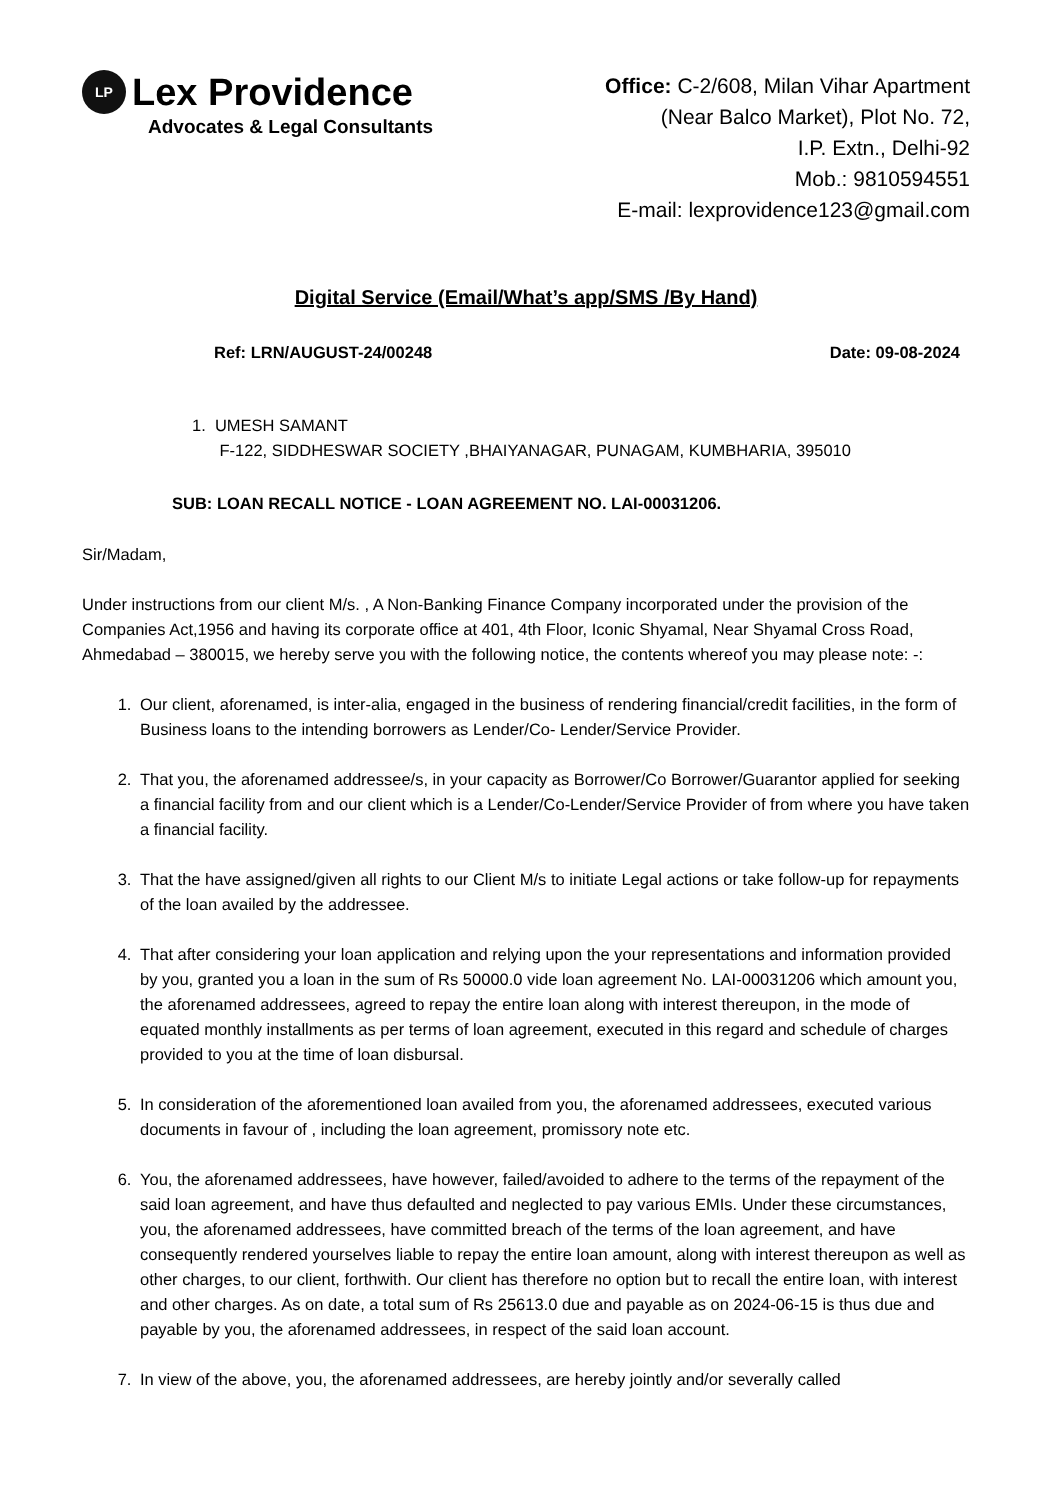LP Lex Providence
Advocates & Legal Consultants
Office: C-2/608, Milan Vihar Apartment
(Near Balco Market), Plot No. 72,
I.P. Extn., Delhi-92
Mob.: 9810594551
E-mail: lexprovidence123@gmail.com
Digital Service (Email/What’s app/SMS /By Hand)
Ref: LRN/AUGUST-24/00248 Date: 09-08-2024
1. UMESH SAMANT
F-122, SIDDHESWAR SOCIETY ,BHAIYANAGAR, PUNAGAM, KUMBHARIA, 395010
SUB: LOAN RECALL NOTICE - LOAN AGREEMENT NO. LAI-00031206.
Sir/Madam,
Under instructions from our client M/s. , A Non-Banking Finance Company incorporated under the provision of the Companies Act,1956 and having its corporate office at 401, 4th Floor, Iconic Shyamal, Near Shyamal Cross Road, Ahmedabad – 380015, we hereby serve you with the following notice, the contents whereof you may please note: -:
1. Our client, aforenamed, is inter-alia, engaged in the business of rendering financial/credit facilities, in the form of Business loans to the intending borrowers as Lender/Co- Lender/Service Provider.
2. That you, the aforenamed addressee/s, in your capacity as Borrower/Co Borrower/Guarantor applied for seeking a financial facility from and our client which is a Lender/Co-Lender/Service Provider of from where you have taken a financial facility.
3. That the have assigned/given all rights to our Client M/s to initiate Legal actions or take follow-up for repayments of the loan availed by the addressee.
4. That after considering your loan application and relying upon the your representations and information provided by you, granted you a loan in the sum of Rs 50000.0 vide loan agreement No. LAI-00031206 which amount you, the aforenamed addressees, agreed to repay the entire loan along with interest thereupon, in the mode of equated monthly installments as per terms of loan agreement, executed in this regard and schedule of charges provided to you at the time of loan disbursal.
5. In consideration of the aforementioned loan availed from you, the aforenamed addressees, executed various documents in favour of , including the loan agreement, promissory note etc.
6. You, the aforenamed addressees, have however, failed/avoided to adhere to the terms of the repayment of the said loan agreement, and have thus defaulted and neglected to pay various EMIs. Under these circumstances, you, the aforenamed addressees, have committed breach of the terms of the loan agreement, and have consequently rendered yourselves liable to repay the entire loan amount, along with interest thereupon as well as other charges, to our client, forthwith. Our client has therefore no option but to recall the entire loan, with interest and other charges. As on date, a total sum of Rs 25613.0 due and payable as on 2024-06-15 is thus due and payable by you, the aforenamed addressees, in respect of the said loan account.
7. In view of the above, you, the aforenamed addressees, are hereby jointly and/or severally called